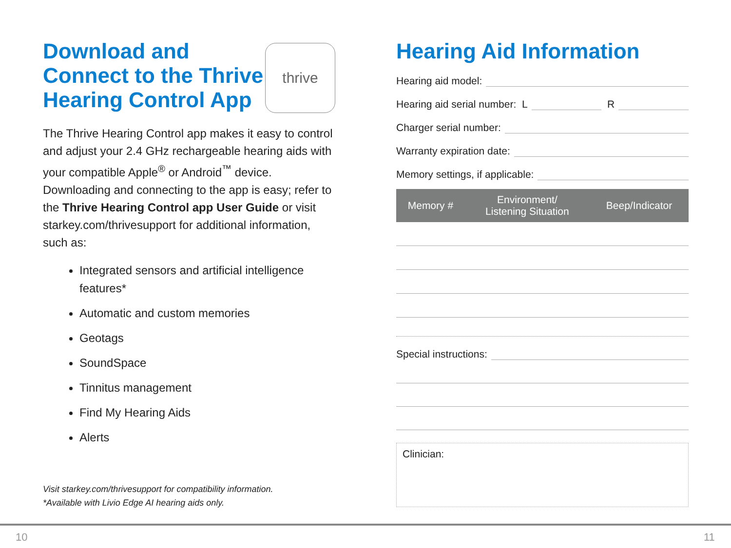Download and
Connect to the Thrive
Hearing Control App
thrive
The Thrive Hearing Control app makes it easy to control and adjust your 2.4 GHz rechargeable hearing aids with your compatible Apple<sup>®</sup> or Android<sup>™</sup> device. Downloading and connecting to the app is easy; refer to the Thrive Hearing Control app User Guide or visit starkey.com/thrivesupport for additional information, such as:
Integrated sensors and artificial intelligence features*
Automatic and custom memories
Geotags
SoundSpace
Tinnitus management
Find My Hearing Aids
Alerts
Visit starkey.com/thrivesupport for compatibility information.
*Available with Livio Edge AI hearing aids only.
Hearing Aid Information
Hearing aid model:
Hearing aid serial number: L R
Charger serial number:
Warranty expiration date:
Memory settings, if applicable:
| Memory # | Environment/ Listening Situation | Beep/Indicator |
| --- | --- | --- |
Special instructions:
Clinician:
10 11